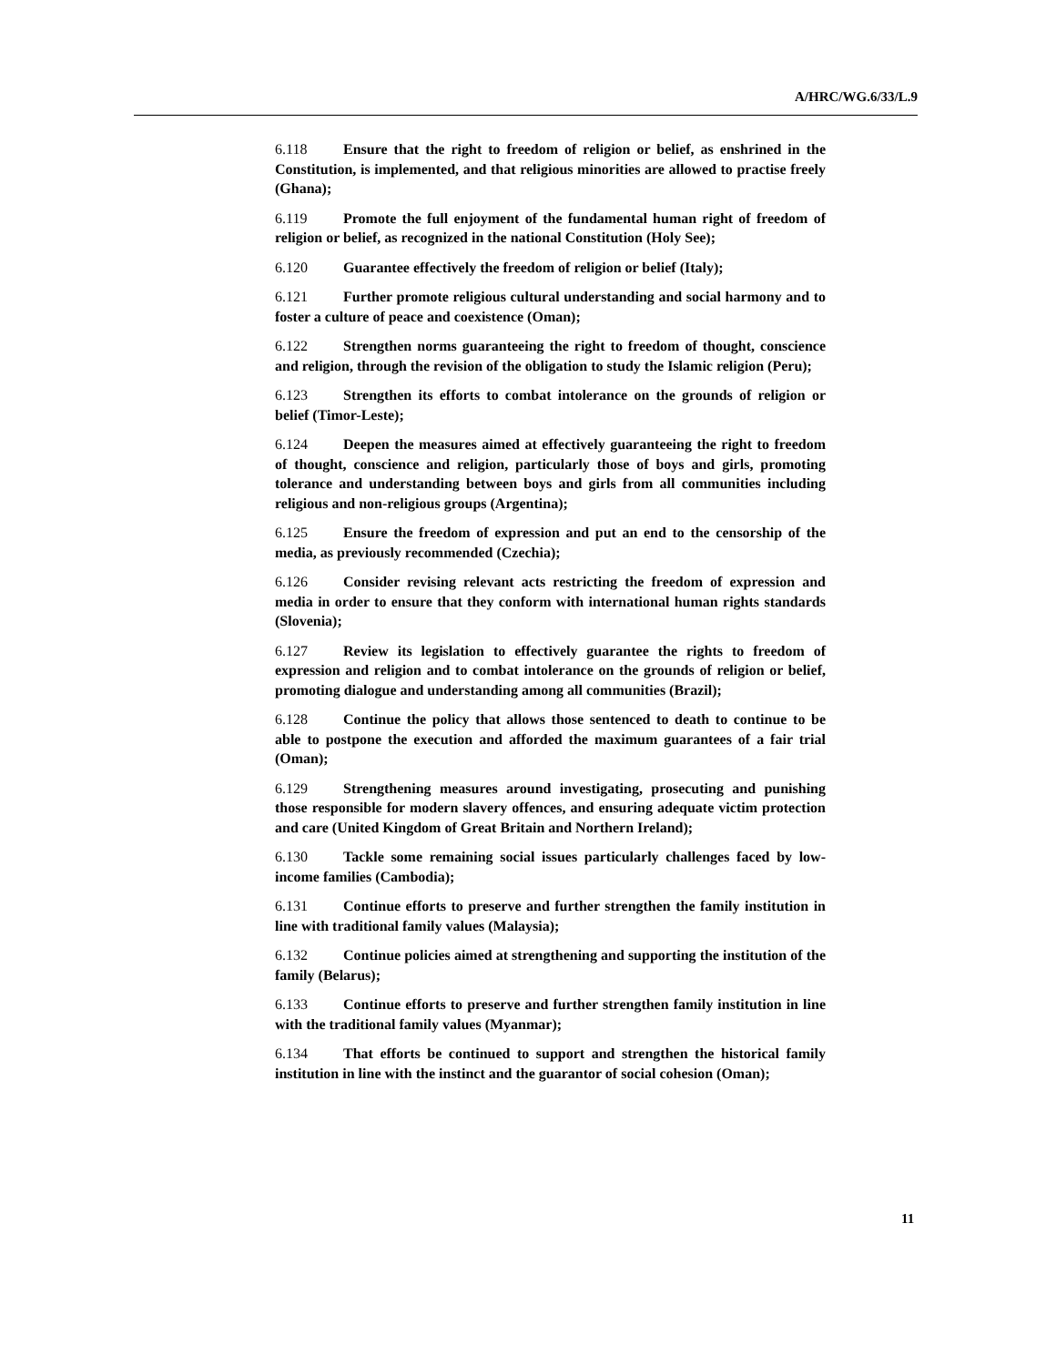A/HRC/WG.6/33/L.9
6.118 Ensure that the right to freedom of religion or belief, as enshrined in the Constitution, is implemented, and that religious minorities are allowed to practise freely (Ghana);
6.119 Promote the full enjoyment of the fundamental human right of freedom of religion or belief, as recognized in the national Constitution (Holy See);
6.120 Guarantee effectively the freedom of religion or belief (Italy);
6.121 Further promote religious cultural understanding and social harmony and to foster a culture of peace and coexistence (Oman);
6.122 Strengthen norms guaranteeing the right to freedom of thought, conscience and religion, through the revision of the obligation to study the Islamic religion (Peru);
6.123 Strengthen its efforts to combat intolerance on the grounds of religion or belief (Timor-Leste);
6.124 Deepen the measures aimed at effectively guaranteeing the right to freedom of thought, conscience and religion, particularly those of boys and girls, promoting tolerance and understanding between boys and girls from all communities including religious and non-religious groups (Argentina);
6.125 Ensure the freedom of expression and put an end to the censorship of the media, as previously recommended (Czechia);
6.126 Consider revising relevant acts restricting the freedom of expression and media in order to ensure that they conform with international human rights standards (Slovenia);
6.127 Review its legislation to effectively guarantee the rights to freedom of expression and religion and to combat intolerance on the grounds of religion or belief, promoting dialogue and understanding among all communities (Brazil);
6.128 Continue the policy that allows those sentenced to death to continue to be able to postpone the execution and afforded the maximum guarantees of a fair trial (Oman);
6.129 Strengthening measures around investigating, prosecuting and punishing those responsible for modern slavery offences, and ensuring adequate victim protection and care (United Kingdom of Great Britain and Northern Ireland);
6.130 Tackle some remaining social issues particularly challenges faced by low-income families (Cambodia);
6.131 Continue efforts to preserve and further strengthen the family institution in line with traditional family values (Malaysia);
6.132 Continue policies aimed at strengthening and supporting the institution of the family (Belarus);
6.133 Continue efforts to preserve and further strengthen family institution in line with the traditional family values (Myanmar);
6.134 That efforts be continued to support and strengthen the historical family institution in line with the instinct and the guarantor of social cohesion (Oman);
11